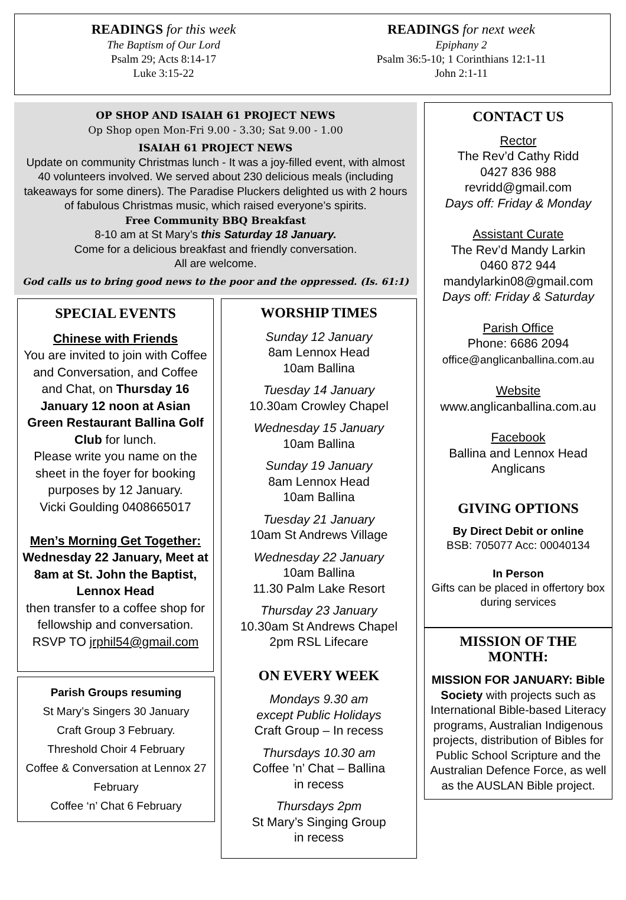READINGS for this week
The Baptism of Our Lord
Psalm 29; Acts 8:14-17
Luke 3:15-22
READINGS for next week
Epiphany 2
Psalm 36:5-10; 1 Corinthians 12:1-11
John 2:1-11
OP SHOP AND ISAIAH 61 PROJECT NEWS
Op Shop open Mon-Fri 9.00 - 3.30; Sat 9.00 - 1.00
ISAIAH 61 PROJECT NEWS
Update on community Christmas lunch - It was a joy-filled event, with almost 40 volunteers involved. We served about 230 delicious meals (including takeaways for some diners). The Paradise Pluckers delighted us with 2 hours of fabulous Christmas music, which raised everyone’s spirits.
Free Community BBQ Breakfast
8-10 am at St Mary’s this Saturday 18 January.
Come for a delicious breakfast and friendly conversation.
All are welcome.
God calls us to bring good news to the poor and the oppressed. (Is. 61:1)
SPECIAL EVENTS
Chinese with Friends
You are invited to join with Coffee and Conversation, and Coffee and Chat, on Thursday 16 January 12 noon at Asian Green Restaurant Ballina Golf Club for lunch.
Please write you name on the sheet in the foyer for booking purposes by 12 January.
Vicki Goulding 0408665017
Men’s Morning Get Together:
Wednesday 22 January, Meet at 8am at St. John the Baptist, Lennox Head
then transfer to a coffee shop for fellowship and conversation. RSVP TO jrphil54@gmail.com
Parish Groups resuming
St Mary’s Singers 30 January
Craft Group 3 February.
Threshold Choir 4 February
Coffee & Conversation at Lennox 27 February
Coffee ‘n’ Chat 6 February
WORSHIP TIMES
Sunday 12 January
8am Lennox Head
10am Ballina
Tuesday 14 January
10.30am Crowley Chapel
Wednesday 15 January
10am Ballina
Sunday 19 January
8am Lennox Head
10am Ballina
Tuesday 21 January
10am St Andrews Village
Wednesday 22 January
10am Ballina
11.30 Palm Lake Resort
Thursday 23 January
10.30am St Andrews Chapel
2pm RSL Lifecare
ON EVERY WEEK
Mondays 9.30 am
except Public Holidays
Craft Group – In recess
Thursdays 10.30 am
Coffee ’n’ Chat – Ballina
in recess
Thursdays 2pm
St Mary’s Singing Group
in recess
CONTACT US
Rector
The Rev’d Cathy Ridd
0427 836 988
revridd@gmail.com
Days off: Friday & Monday
Assistant Curate
The Rev’d Mandy Larkin
0460 872 944
mandylarkin08@gmail.com
Days off: Friday & Saturday
Parish Office
Phone: 6686 2094
office@anglicanballina.com.au
Website
www.anglicanballina.com.au
Facebook
Ballina and Lennox Head Anglicans
GIVING OPTIONS
By Direct Debit or online
BSB: 705077 Acc: 00040134
In Person
Gifts can be placed in offertory box during services
MISSION OF THE MONTH:
MISSION FOR JANUARY: Bible Society with projects such as International Bible-based Literacy programs, Australian Indigenous projects, distribution of Bibles for Public School Scripture and the Australian Defence Force, as well as the AUSLAN Bible project.